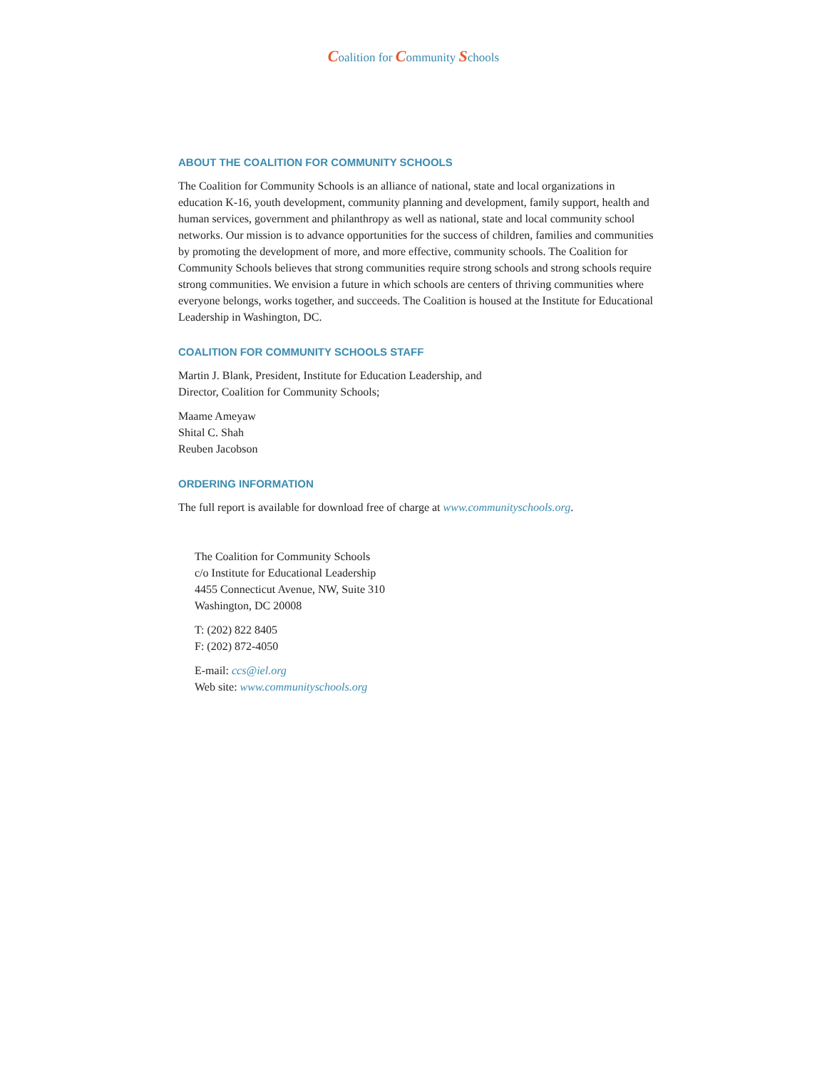Coalition for Community Schools
ABOUT THE COALITION FOR COMMUNITY SCHOOLS
The Coalition for Community Schools is an alliance of national, state and local organizations in education K-16, youth development, community planning and development, family support, health and human services, government and philanthropy as well as national, state and local community school networks. Our mission is to advance opportunities for the success of children, families and communities by promoting the development of more, and more effective, community schools. The Coalition for Community Schools believes that strong communities require strong schools and strong schools require strong communities. We envision a future in which schools are centers of thriving communities where everyone belongs, works together, and succeeds. The Coalition is housed at the Institute for Educational Leadership in Washington, DC.
COALITION FOR COMMUNITY SCHOOLS STAFF
Martin J. Blank, President, Institute for Education Leadership, and
Director, Coalition for Community Schools;
Maame Ameyaw
Shital C. Shah
Reuben Jacobson
ORDERING INFORMATION
The full report is available for download free of charge at www.communityschools.org.
The Coalition for Community Schools
c/o Institute for Educational Leadership
4455 Connecticut Avenue, NW, Suite 310
Washington, DC 20008
T: (202) 822 8405
F: (202) 872-4050
E-mail: ccs@iel.org
Web site: www.communityschools.org